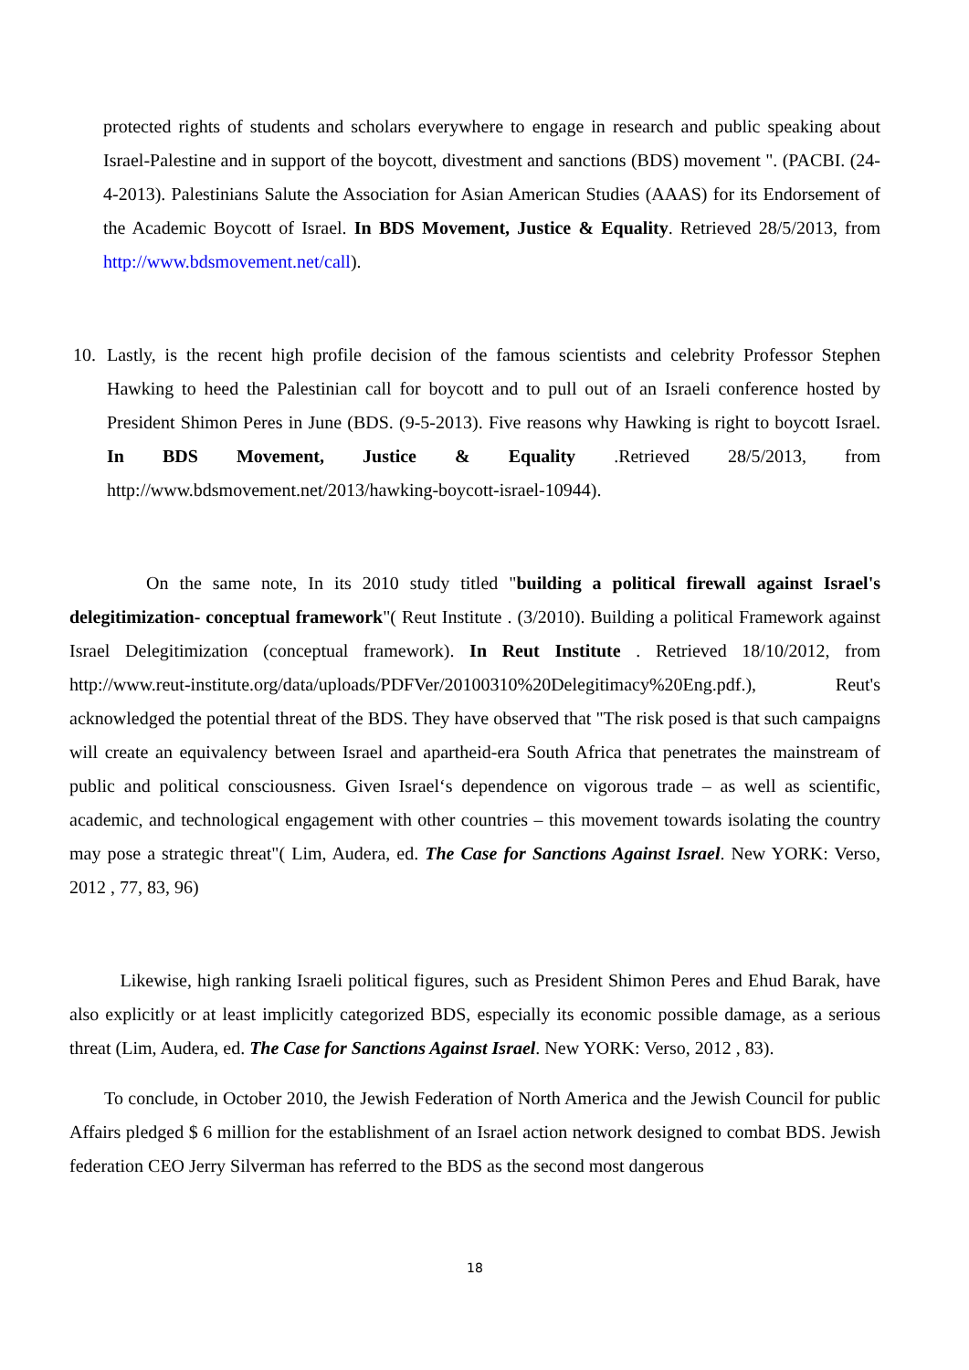protected rights of students and scholars everywhere to engage in research and public speaking about Israel-Palestine and in support of the boycott, divestment and sanctions (BDS) movement ". (PACBI. (24-4-2013). Palestinians Salute the Association for Asian American Studies (AAAS) for its Endorsement of the Academic Boycott of Israel. In BDS Movement, Justice & Equality. Retrieved 28/5/2013, from http://www.bdsmovement.net/call).
10. Lastly, is the recent high profile decision of the famous scientists and celebrity Professor Stephen Hawking to heed the Palestinian call for boycott and to pull out of an Israeli conference hosted by President Shimon Peres in June (BDS. (9-5-2013). Five reasons why Hawking is right to boycott Israel. In BDS Movement, Justice & Equality .Retrieved 28/5/2013, from http://www.bdsmovement.net/2013/hawking-boycott-israel-10944).
On the same note, In its 2010 study titled "building a political firewall against Israel's delegitimization- conceptual framework"( Reut Institute . (3/2010). Building a political Framework against Israel Delegitimization (conceptual framework). In Reut Institute . Retrieved 18/10/2012, from http://www.reut-institute.org/data/uploads/PDFVer/20100310%20Delegitimacy%20Eng.pdf.), Reut's acknowledged the potential threat of the BDS. They have observed that "The risk posed is that such campaigns will create an equivalency between Israel and apartheid-era South Africa that penetrates the mainstream of public and political consciousness. Given Israel‘s dependence on vigorous trade – as well as scientific, academic, and technological engagement with other countries – this movement towards isolating the country may pose a strategic threat"( Lim, Audera, ed. The Case for Sanctions Against Israel. New YORK: Verso, 2012 , 77, 83, 96)
Likewise, high ranking Israeli political figures, such as President Shimon Peres and Ehud Barak, have also explicitly or at least implicitly categorized BDS, especially its economic possible damage, as a serious threat (Lim, Audera, ed. The Case for Sanctions Against Israel. New YORK: Verso, 2012 , 83).
To conclude, in October 2010, the Jewish Federation of North America and the Jewish Council for public Affairs pledged $ 6 million for the establishment of an Israel action network designed to combat BDS. Jewish federation CEO Jerry Silverman has referred to the BDS as the second most dangerous
18